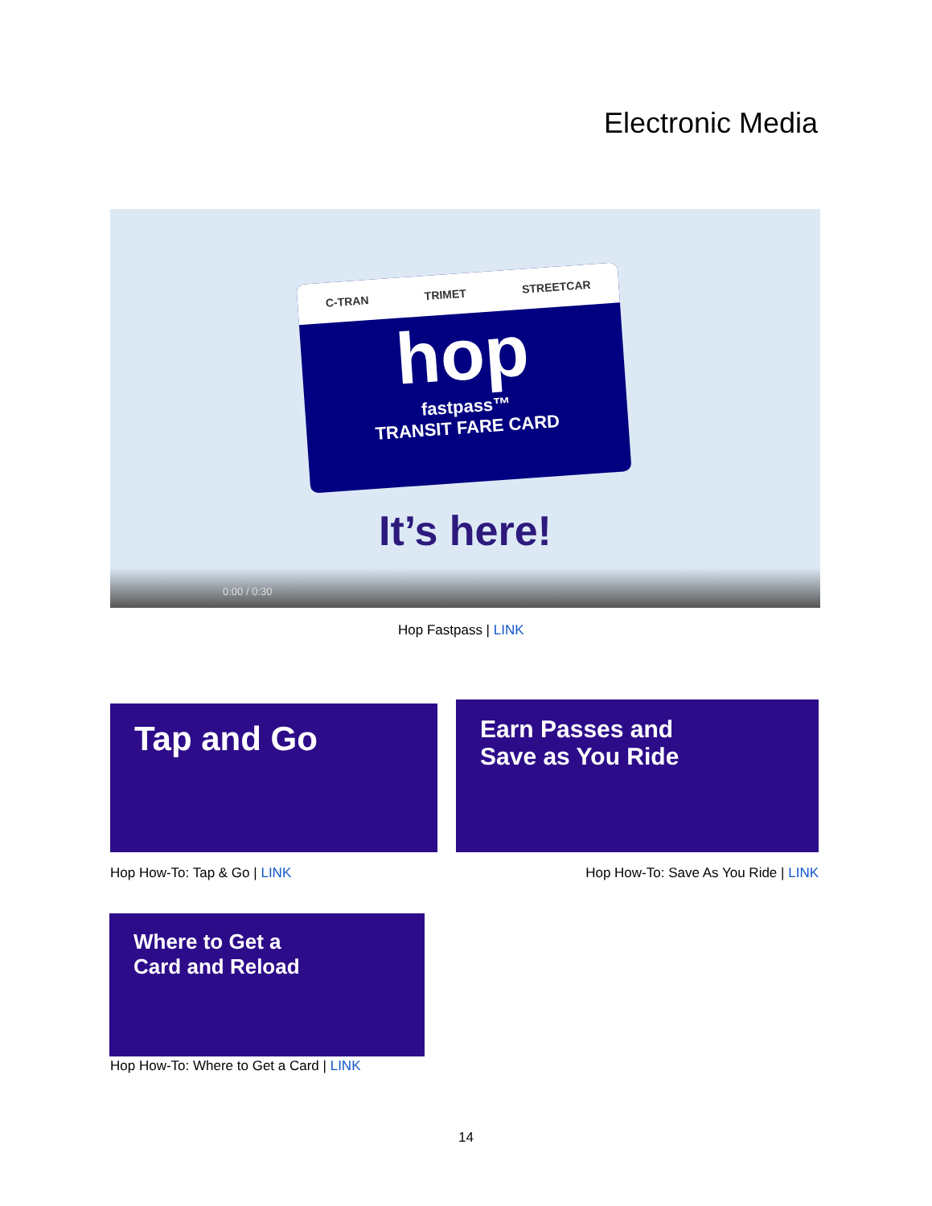Electronic Media
C-TRAN TRIMET STREETCAR
hop
fastpass™
TRANSIT FARE CARD
It’s here!
0:00 / 0:30
Hop Fastpass | LINK
Tap and Go
Earn Passes and
Save as You Ride
Hop How-To: Tap & Go | LINK
Hop How-To: Save As You Ride | LINK
Where to Get a
Card and Reload
Hop How-To: Where to Get a Card | LINK
14